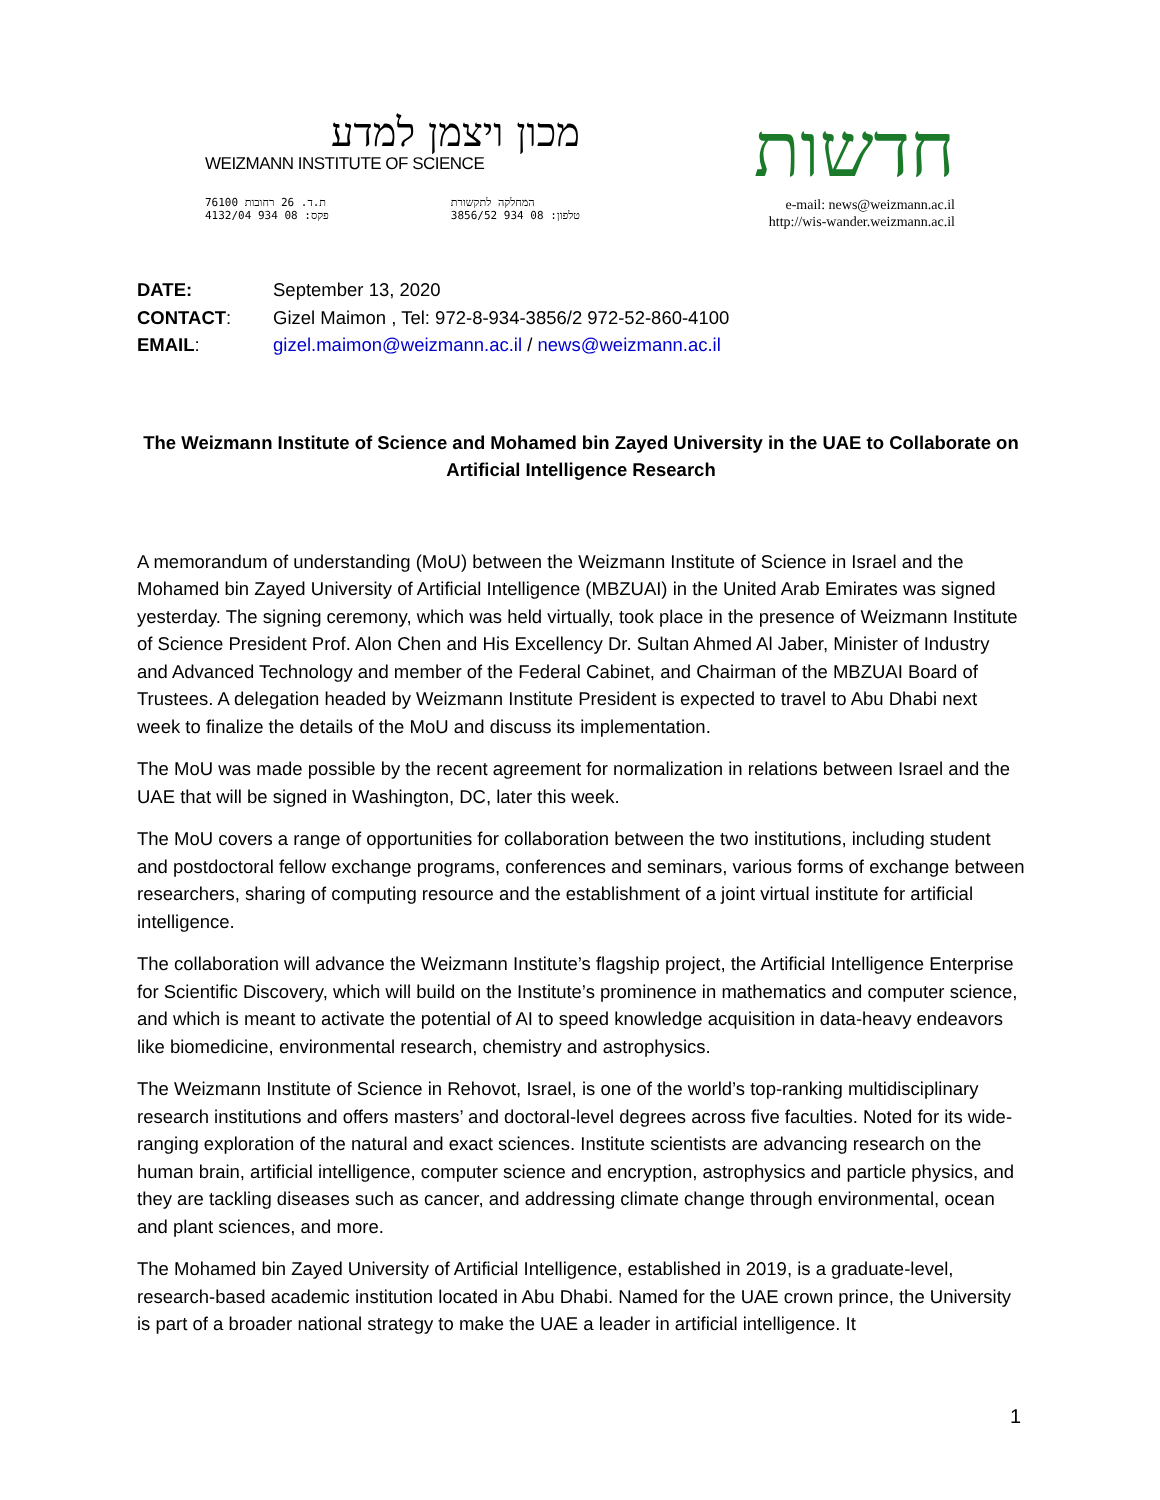מכון ויצמן למדע
WEIZMANN INSTITUTE OF SCIENCE
ת.ד. 26 רחובות 76100
פקס: 08 934 4132/04 המחלקה לתקשורת
טלפון: 08 934 3856/52
חדשות
e-mail: news@weizmann.ac.il
http://wis-wander.weizmann.ac.il
| DATE: | September 13, 2020 |
| CONTACT : | Gizel Maimon , Tel: 972-8-934-3856/2 972-52-860-4100 |
| EMAIL : | gizel.maimon@weizmann.ac.il / news@weizmann.ac.il |
The Weizmann Institute of Science and Mohamed bin Zayed University in the UAE to Collaborate on Artificial Intelligence Research
A memorandum of understanding (MoU) between the Weizmann Institute of Science in Israel and the Mohamed bin Zayed University of Artificial Intelligence (MBZUAI) in the United Arab Emirates was signed yesterday. The signing ceremony, which was held virtually, took place in the presence of Weizmann Institute of Science President Prof. Alon Chen and His Excellency Dr. Sultan Ahmed Al Jaber, Minister of Industry and Advanced Technology and member of the Federal Cabinet, and Chairman of the MBZUAI Board of Trustees. A delegation headed by Weizmann Institute President is expected to travel to Abu Dhabi next week to finalize the details of the MoU and discuss its implementation.
The MoU was made possible by the recent agreement for normalization in relations between Israel and the UAE that will be signed in Washington, DC, later this week.
The MoU covers a range of opportunities for collaboration between the two institutions, including student and postdoctoral fellow exchange programs, conferences and seminars, various forms of exchange between researchers, sharing of computing resource and the establishment of a joint virtual institute for artificial intelligence.
The collaboration will advance the Weizmann Institute’s flagship project, the Artificial Intelligence Enterprise for Scientific Discovery, which will build on the Institute’s prominence in mathematics and computer science, and which is meant to activate the potential of AI to speed knowledge acquisition in data-heavy endeavors like biomedicine, environmental research, chemistry and astrophysics.
The Weizmann Institute of Science in Rehovot, Israel, is one of the world’s top-ranking multidisciplinary research institutions and offers masters’ and doctoral-level degrees across five faculties. Noted for its wide-ranging exploration of the natural and exact sciences. Institute scientists are advancing research on the human brain, artificial intelligence, computer science and encryption, astrophysics and particle physics, and they are tackling diseases such as cancer, and addressing climate change through environmental, ocean and plant sciences, and more.
The Mohamed bin Zayed University of Artificial Intelligence, established in 2019, is a graduate-level, research-based academic institution located in Abu Dhabi. Named for the UAE crown prince, the University is part of a broader national strategy to make the UAE a leader in artificial intelligence. It
1